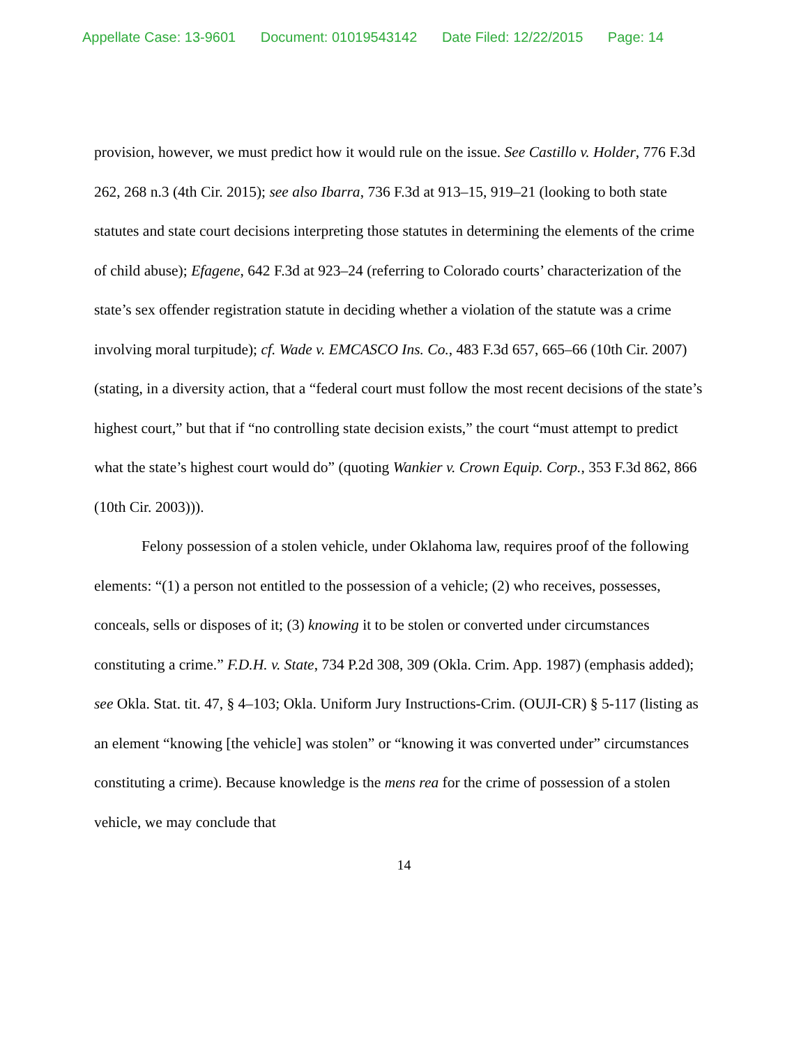Appellate Case: 13-9601 Document: 01019543142 Date Filed: 12/22/2015 Page: 14
provision, however, we must predict how it would rule on the issue. See Castillo v. Holder, 776 F.3d 262, 268 n.3 (4th Cir. 2015); see also Ibarra, 736 F.3d at 913–15, 919–21 (looking to both state statutes and state court decisions interpreting those statutes in determining the elements of the crime of child abuse); Efagene, 642 F.3d at 923–24 (referring to Colorado courts’ characterization of the state’s sex offender registration statute in deciding whether a violation of the statute was a crime involving moral turpitude); cf. Wade v. EMCASCO Ins. Co., 483 F.3d 657, 665–66 (10th Cir. 2007) (stating, in a diversity action, that a “federal court must follow the most recent decisions of the state’s highest court,” but that if “no controlling state decision exists,” the court “must attempt to predict what the state’s highest court would do” (quoting Wankier v. Crown Equip. Corp., 353 F.3d 862, 866 (10th Cir. 2003))).
Felony possession of a stolen vehicle, under Oklahoma law, requires proof of the following elements: “(1) a person not entitled to the possession of a vehicle; (2) who receives, possesses, conceals, sells or disposes of it; (3) knowing it to be stolen or converted under circumstances constituting a crime.” F.D.H. v. State, 734 P.2d 308, 309 (Okla. Crim. App. 1987) (emphasis added); see Okla. Stat. tit. 47, § 4–103; Okla. Uniform Jury Instructions-Crim. (OUJI-CR) § 5-117 (listing as an element “knowing [the vehicle] was stolen” or “knowing it was converted under” circumstances constituting a crime). Because knowledge is the mens rea for the crime of possession of a stolen vehicle, we may conclude that
14